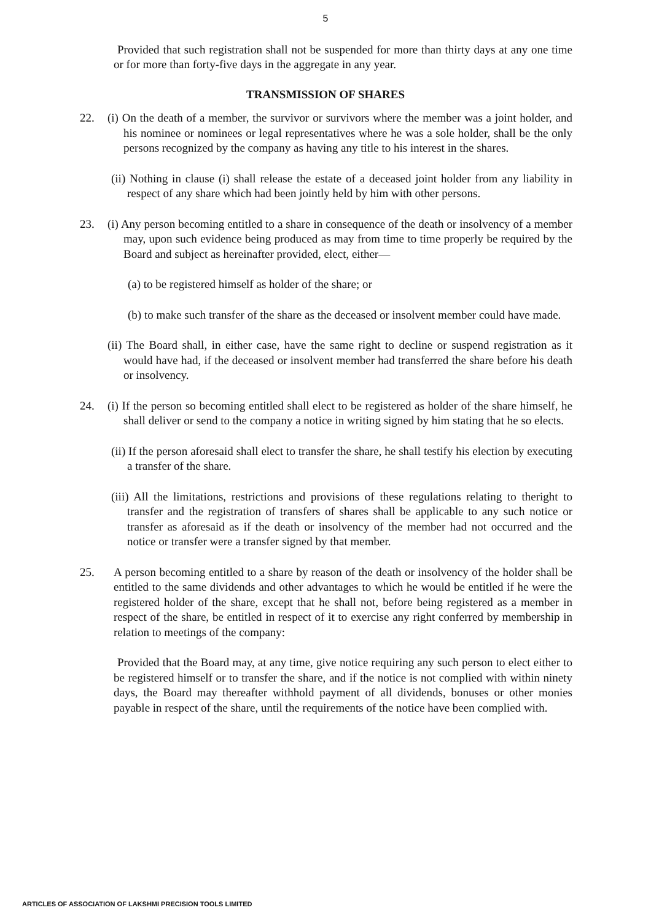5
Provided that such registration shall not be suspended for more than thirty days at any one time or for more than forty-five days in the aggregate in any year.
TRANSMISSION OF SHARES
22. (i) On the death of a member, the survivor or survivors where the member was a joint holder, and his nominee or nominees or legal representatives where he was a sole holder, shall be the only persons recognized by the company as having any title to his interest in the shares.
(ii) Nothing in clause (i) shall release the estate of a deceased joint holder from any liability in respect of any share which had been jointly held by him with other persons.
23. (i) Any person becoming entitled to a share in consequence of the death or insolvency of a member may, upon such evidence being produced as may from time to time properly be required by the Board and subject as hereinafter provided, elect, either—
(a) to be registered himself as holder of the share; or
(b) to make such transfer of the share as the deceased or insolvent member could have made.
(ii) The Board shall, in either case, have the same right to decline or suspend registration as it would have had, if the deceased or insolvent member had transferred the share before his death or insolvency.
24. (i) If the person so becoming entitled shall elect to be registered as holder of the share himself, he shall deliver or send to the company a notice in writing signed by him stating that he so elects.
(ii) If the person aforesaid shall elect to transfer the share, he shall testify his election by executing a transfer of the share.
(iii) All the limitations, restrictions and provisions of these regulations relating to theright to transfer and the registration of transfers of shares shall be applicable to any such notice or transfer as aforesaid as if the death or insolvency of the member had not occurred and the notice or transfer were a transfer signed by that member.
25. A person becoming entitled to a share by reason of the death or insolvency of the holder shall be entitled to the same dividends and other advantages to which he would be entitled if he were the registered holder of the share, except that he shall not, before being registered as a member in respect of the share, be entitled in respect of it to exercise any right conferred by membership in relation to meetings of the company:
Provided that the Board may, at any time, give notice requiring any such person to elect either to be registered himself or to transfer the share, and if the notice is not complied with within ninety days, the Board may thereafter withhold payment of all dividends, bonuses or other monies payable in respect of the share, until the requirements of the notice have been complied with.
ARTICLES OF ASSOCIATION OF LAKSHMI PRECISION TOOLS LIMITED